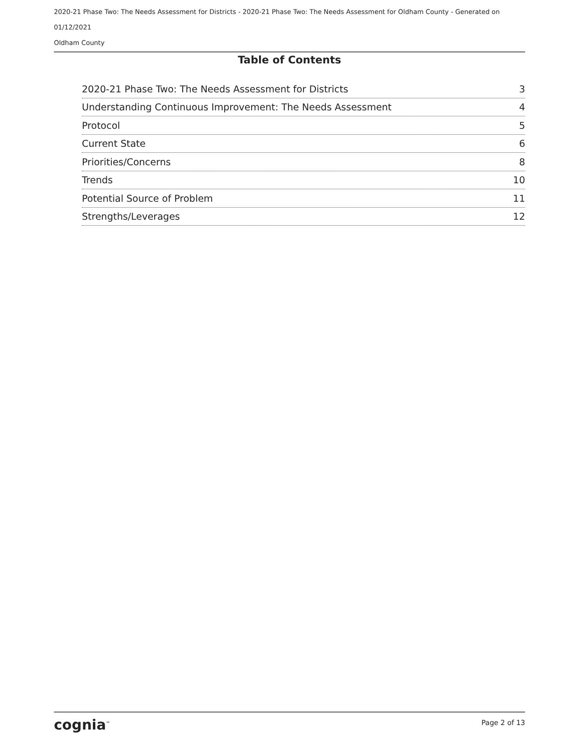2020-21 Phase Two: The Needs Assessment for Districts - 2020-21 Phase Two: The Needs Assessment for Oldham County - Generated on 01/12/2021
Oldham County
Table of Contents
2020-21 Phase Two: The Needs Assessment for Districts 3
Understanding Continuous Improvement: The Needs Assessment 4
Protocol 5
Current State 6
Priorities/Concerns 8
Trends 10
Potential Source of Problem 11
Strengths/Leverages 12
cognia<sup>™</sup> Page 2 of 13